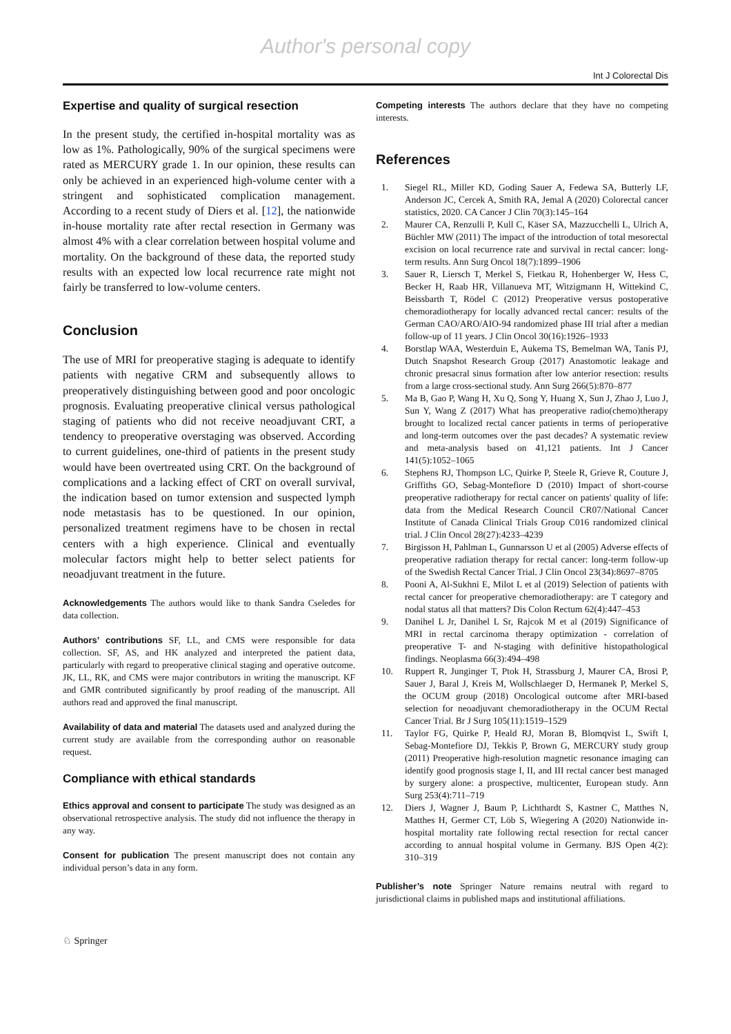Author's personal copy
Int J Colorectal Dis
Expertise and quality of surgical resection
In the present study, the certified in-hospital mortality was as low as 1%. Pathologically, 90% of the surgical specimens were rated as MERCURY grade 1. In our opinion, these results can only be achieved in an experienced high-volume center with a stringent and sophisticated complication management. According to a recent study of Diers et al. [12], the nationwide in-house mortality rate after rectal resection in Germany was almost 4% with a clear correlation between hospital volume and mortality. On the background of these data, the reported study results with an expected low local recurrence rate might not fairly be transferred to low-volume centers.
Conclusion
The use of MRI for preoperative staging is adequate to identify patients with negative CRM and subsequently allows to preoperatively distinguishing between good and poor oncologic prognosis. Evaluating preoperative clinical versus pathological staging of patients who did not receive neoadjuvant CRT, a tendency to preoperative overstaging was observed. According to current guidelines, one-third of patients in the present study would have been overtreated using CRT. On the background of complications and a lacking effect of CRT on overall survival, the indication based on tumor extension and suspected lymph node metastasis has to be questioned. In our opinion, personalized treatment regimens have to be chosen in rectal centers with a high experience. Clinical and eventually molecular factors might help to better select patients for neoadjuvant treatment in the future.
Acknowledgements The authors would like to thank Sandra Cseledes for data collection.
Authors’ contributions SF, LL, and CMS were responsible for data collection. SF, AS, and HK analyzed and interpreted the patient data, particularly with regard to preoperative clinical staging and operative outcome. JK, LL, RK, and CMS were major contributors in writing the manuscript. KF and GMR contributed significantly by proof reading of the manuscript. All authors read and approved the final manuscript.
Availability of data and material The datasets used and analyzed during the current study are available from the corresponding author on reasonable request.
Compliance with ethical standards
Ethics approval and consent to participate The study was designed as an observational retrospective analysis. The study did not influence the therapy in any way.
Consent for publication The present manuscript does not contain any individual person’s data in any form.
Competing interests The authors declare that they have no competing interests.
References
1. Siegel RL, Miller KD, Goding Sauer A, Fedewa SA, Butterly LF, Anderson JC, Cercek A, Smith RA, Jemal A (2020) Colorectal cancer statistics, 2020. CA Cancer J Clin 70(3):145–164
2. Maurer CA, Renzulli P, Kull C, Käser SA, Mazzucchelli L, Ulrich A, Büchler MW (2011) The impact of the introduction of total mesorectal excision on local recurrence rate and survival in rectal cancer: long-term results. Ann Surg Oncol 18(7):1899–1906
3. Sauer R, Liersch T, Merkel S, Fietkau R, Hohenberger W, Hess C, Becker H, Raab HR, Villanueva MT, Witzigmann H, Wittekind C, Beissbarth T, Rödel C (2012) Preoperative versus postoperative chemoradiotherapy for locally advanced rectal cancer: results of the German CAO/ARO/AIO-94 randomized phase III trial after a median follow-up of 11 years. J Clin Oncol 30(16):1926–1933
4. Borstlap WAA, Westerduin E, Aukema TS, Bemelman WA, Tanis PJ, Dutch Snapshot Research Group (2017) Anastomotic leakage and chronic presacral sinus formation after low anterior resection: results from a large cross-sectional study. Ann Surg 266(5):870–877
5. Ma B, Gao P, Wang H, Xu Q, Song Y, Huang X, Sun J, Zhao J, Luo J, Sun Y, Wang Z (2017) What has preoperative radio(chemo)therapy brought to localized rectal cancer patients in terms of perioperative and long-term outcomes over the past decades? A systematic review and meta-analysis based on 41,121 patients. Int J Cancer 141(5):1052–1065
6. Stephens RJ, Thompson LC, Quirke P, Steele R, Grieve R, Couture J, Griffiths GO, Sebag-Montefiore D (2010) Impact of short-course preoperative radiotherapy for rectal cancer on patients' quality of life: data from the Medical Research Council CR07/National Cancer Institute of Canada Clinical Trials Group C016 randomized clinical trial. J Clin Oncol 28(27):4233–4239
7. Birgisson H, Pahlman L, Gunnarsson U et al (2005) Adverse effects of preoperative radiation therapy for rectal cancer: long-term follow-up of the Swedish Rectal Cancer Trial. J Clin Oncol 23(34):8697–8705
8. Pooni A, Al-Sukhni E, Milot L et al (2019) Selection of patients with rectal cancer for preoperative chemoradiotherapy: are T category and nodal status all that matters? Dis Colon Rectum 62(4):447–453
9. Danihel L Jr, Danihel L Sr, Rajcok M et al (2019) Significance of MRI in rectal carcinoma therapy optimization - correlation of preoperative T- and N-staging with definitive histopathological findings. Neoplasma 66(3):494–498
10. Ruppert R, Junginger T, Ptok H, Strassburg J, Maurer CA, Brosi P, Sauer J, Baral J, Kreis M, Wollschlaeger D, Hermanek P, Merkel S, the OCUM group (2018) Oncological outcome after MRI-based selection for neoadjuvant chemoradiotherapy in the OCUM Rectal Cancer Trial. Br J Surg 105(11):1519–1529
11. Taylor FG, Quirke P, Heald RJ, Moran B, Blomqvist L, Swift I, Sebag-Montefiore DJ, Tekkis P, Brown G, MERCURY study group (2011) Preoperative high-resolution magnetic resonance imaging can identify good prognosis stage I, II, and III rectal cancer best managed by surgery alone: a prospective, multicenter, European study. Ann Surg 253(4):711–719
12. Diers J, Wagner J, Baum P, Lichthardt S, Kastner C, Matthes N, Matthes H, Germer CT, Löb S, Wiegering A (2020) Nationwide in-hospital mortality rate following rectal resection for rectal cancer according to annual hospital volume in Germany. BJS Open 4(2): 310–319
Publisher’s note Springer Nature remains neutral with regard to jurisdictional claims in published maps and institutional affiliations.
♘ Springer